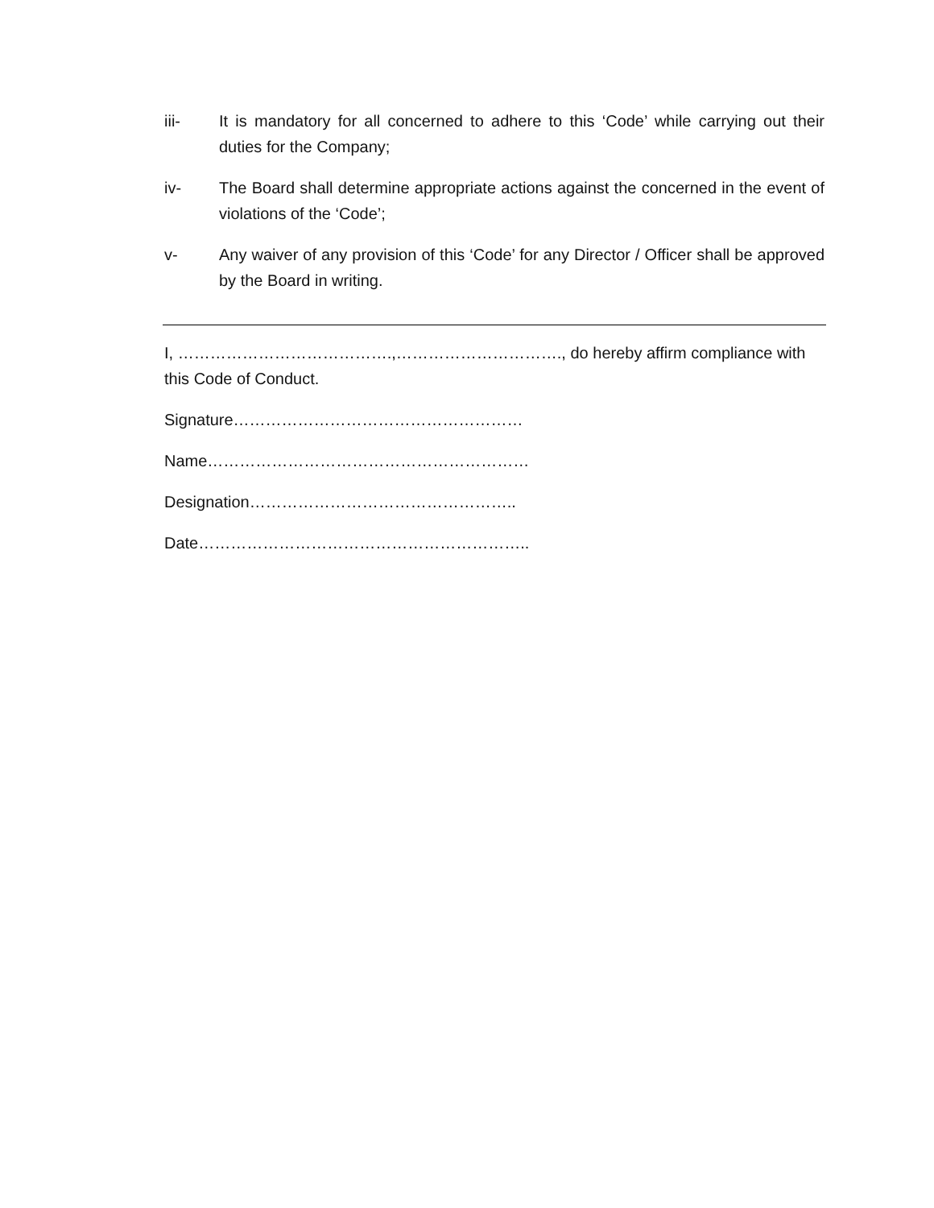iii- It is mandatory for all concerned to adhere to this ‘Code’ while carrying out their duties for the Company;
iv- The Board shall determine appropriate actions against the concerned in the event of violations of the ‘Code’;
v- Any waiver of any provision of this ‘Code’ for any Director / Officer shall be approved by the Board in writing.
I, ………………………………….,…………………………., do hereby affirm compliance with this Code of Conduct.
Signature………………………………………………
Name……………………………………………………
Designation…………………………………………..
Date……………………………………………………..